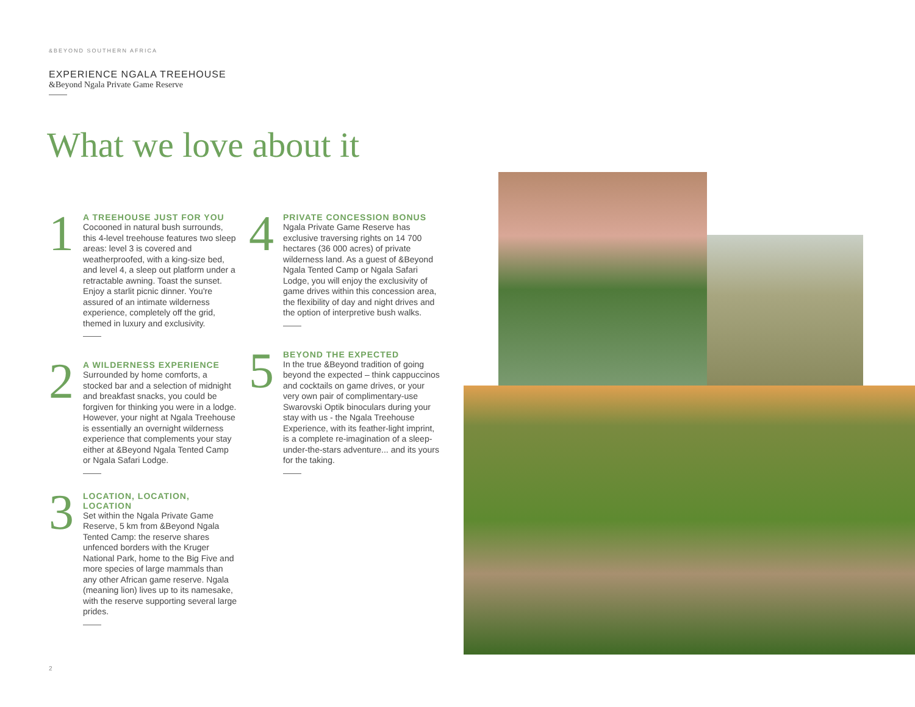&BEYOND SOUTHERN AFRICA
EXPERIENCE NGALA TREEHOUSE
&Beyond Ngala Private Game Reserve
What we love about it
1
A TREEHOUSE JUST FOR YOU
Cocooned in natural bush surrounds, this 4-level treehouse features two sleep areas: level 3 is covered and weatherproofed, with a king-size bed, and level 4, a sleep out platform under a retractable awning. Toast the sunset. Enjoy a starlit picnic dinner. You're assured of an intimate wilderness experience, completely off the grid, themed in luxury and exclusivity.
2
A WILDERNESS EXPERIENCE
Surrounded by home comforts, a stocked bar and a selection of midnight and breakfast snacks, you could be forgiven for thinking you were in a lodge. However, your night at Ngala Treehouse is essentially an overnight wilderness experience that complements your stay either at &Beyond Ngala Tented Camp or Ngala Safari Lodge.
3
LOCATION, LOCATION, LOCATION
Set within the Ngala Private Game Reserve, 5 km from &Beyond Ngala Tented Camp: the reserve shares unfenced borders with the Kruger National Park, home to the Big Five and more species of large mammals than any other African game reserve. Ngala (meaning lion) lives up to its namesake, with the reserve supporting several large prides.
4
PRIVATE CONCESSION BONUS
Ngala Private Game Reserve has exclusive traversing rights on 14 700 hectares (36 000 acres) of private wilderness land. As a guest of &Beyond Ngala Tented Camp or Ngala Safari Lodge, you will enjoy the exclusivity of game drives within this concession area, the flexibility of day and night drives and the option of interpretive bush walks.
5
BEYOND THE EXPECTED
In the true &Beyond tradition of going beyond the expected – think cappuccinos and cocktails on game drives, or your very own pair of complimentary-use Swarovski Optik binoculars during your stay with us - the Ngala Treehouse Experience, with its feather-light imprint, is a complete re-imagination of a sleep-under-the-stars adventure... and its yours for the taking.
2